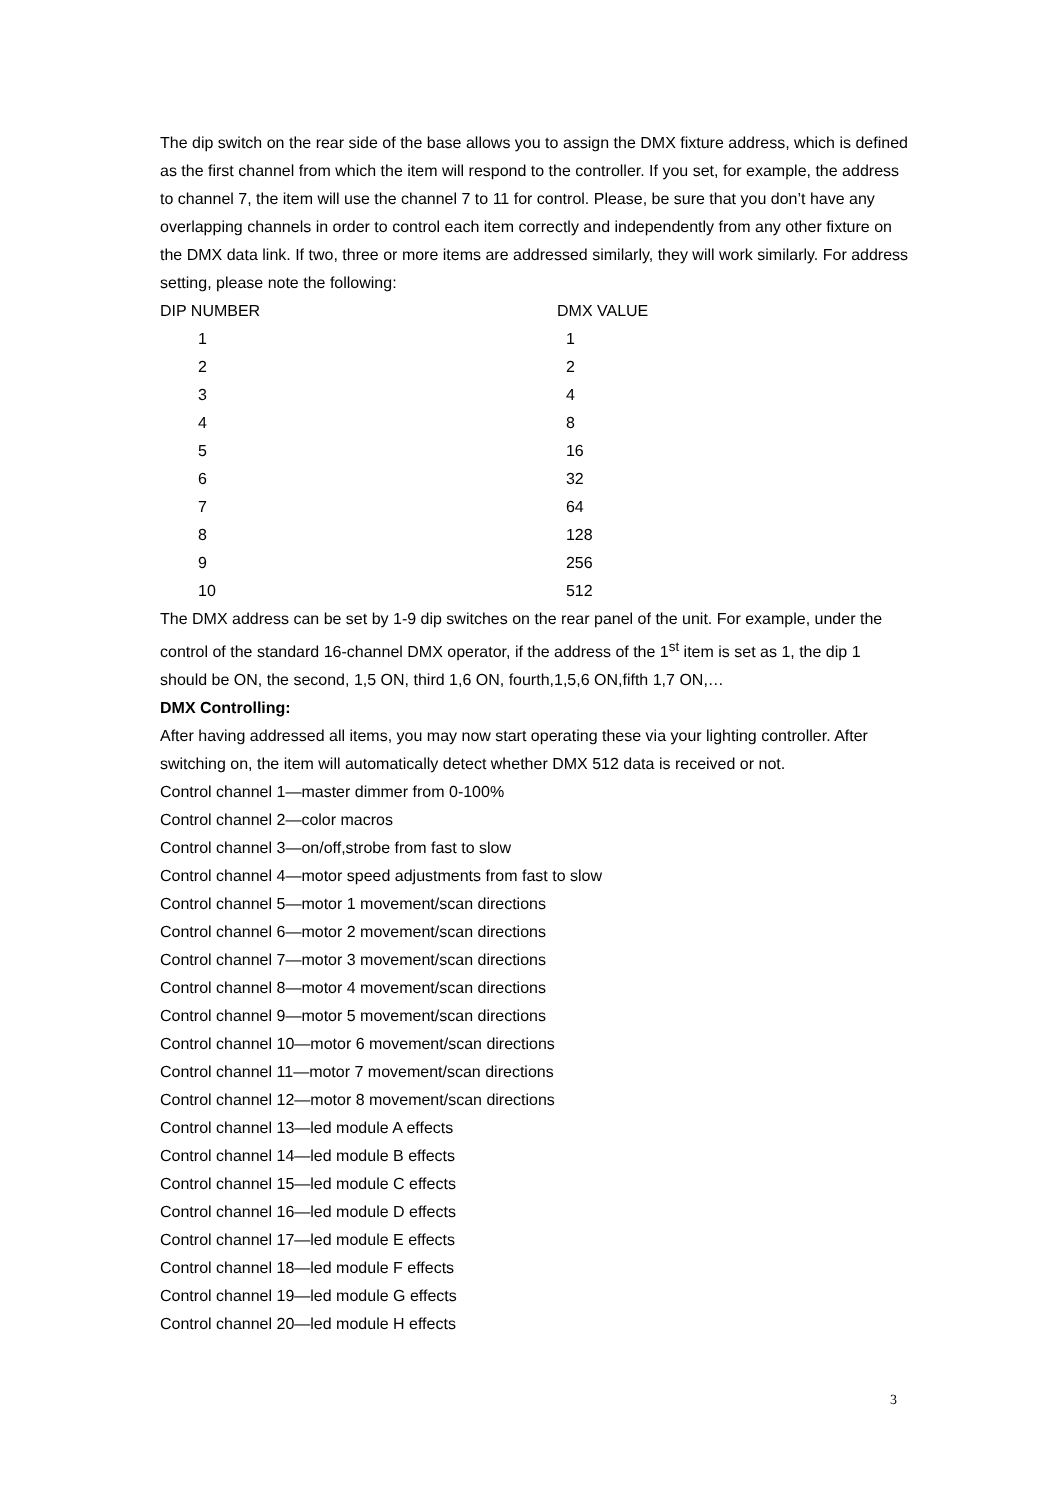The dip switch on the rear side of the base allows you to assign the DMX fixture address, which is defined as the first channel from which the item will respond to the controller. If you set, for example, the address to channel 7, the item will use the channel 7 to 11 for control. Please, be sure that you don’t have any overlapping channels in order to control each item correctly and independently from any other fixture on the DMX data link. If two, three or more items are addressed similarly, they will work similarly. For address setting, please note the following:
| DIP NUMBER | DMX VALUE |
| --- | --- |
| 1 | 1 |
| 2 | 2 |
| 3 | 4 |
| 4 | 8 |
| 5 | 16 |
| 6 | 32 |
| 7 | 64 |
| 8 | 128 |
| 9 | 256 |
| 10 | 512 |
The DMX address can be set by 1-9 dip switches on the rear panel of the unit. For example, under the control of the standard 16-channel DMX operator, if the address of the 1<sup>st</sup> item is set as 1, the dip 1 should be ON, the second, 1,5 ON, third 1,6 ON, fourth,1,5,6 ON,fifth 1,7 ON,…
DMX Controlling:
After having addressed all items, you may now start operating these via your lighting controller. After switching on, the item will automatically detect whether DMX 512 data is received or not.
Control channel 1—master dimmer from 0-100%
Control channel 2—color macros
Control channel 3—on/off,strobe from fast to slow
Control channel 4—motor speed adjustments from fast to slow
Control channel 5—motor 1 movement/scan directions
Control channel 6—motor 2 movement/scan directions
Control channel 7—motor 3 movement/scan directions
Control channel 8—motor 4 movement/scan directions
Control channel 9—motor 5 movement/scan directions
Control channel 10—motor 6 movement/scan directions
Control channel 11—motor 7 movement/scan directions
Control channel 12—motor 8 movement/scan directions
Control channel 13—led module A effects
Control channel 14—led module B effects
Control channel 15—led module C effects
Control channel 16—led module D effects
Control channel 17—led module E effects
Control channel 18—led module F effects
Control channel 19—led module G effects
Control channel 20—led module H effects
3